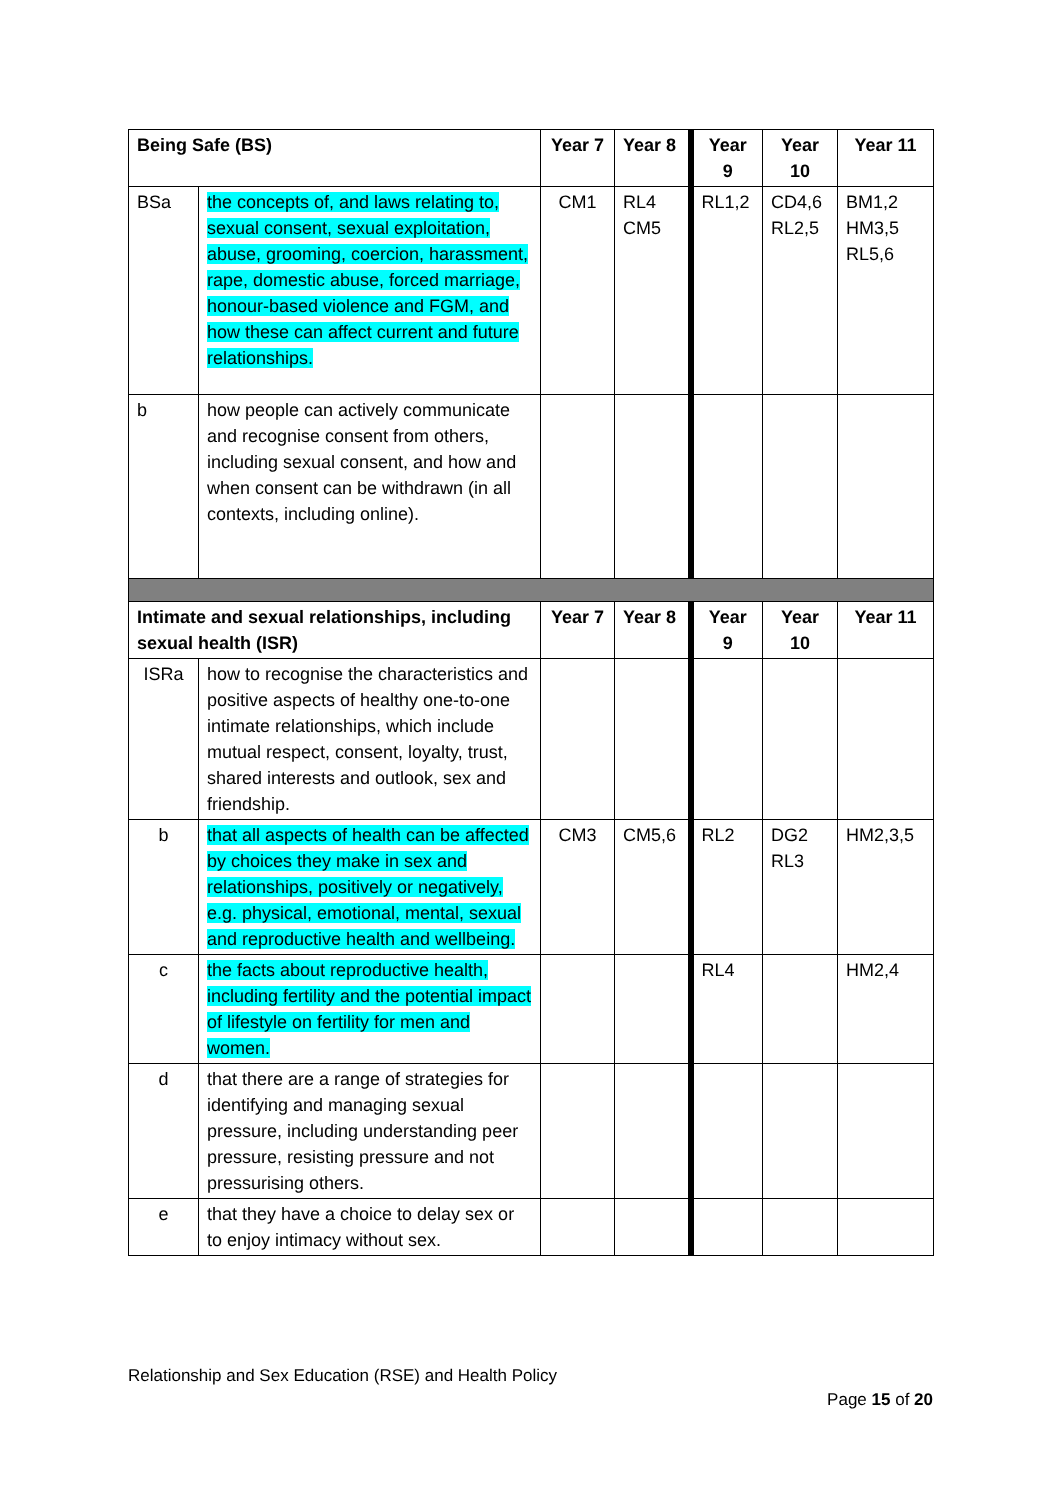| Being Safe (BS) | | Year 7 | Year 8 | Year 9 | Year 10 | Year 11 |
| --- | --- | --- | --- | --- | --- | --- |
| BSa | the concepts of, and laws relating to, sexual consent, sexual exploitation, abuse, grooming, coercion, harassment, rape, domestic abuse, forced marriage, honour-based violence and FGM, and how these can affect current and future relationships. | CM1 | RL4 CM5 | RL1,2 | CD4,6 RL2,5 | BM1,2 HM3,5 RL5,6 |
| b | how people can actively communicate and recognise consent from others, including sexual consent, and how and when consent can be withdrawn (in all contexts, including online). | | | | | |
| Intimate and sexual relationships, including sexual health (ISR) | | Year 7 | Year 8 | Year 9 | Year 10 | Year 11 |
| ISRa | how to recognise the characteristics and positive aspects of healthy one-to-one intimate relationships, which include mutual respect, consent, loyalty, trust, shared interests and outlook, sex and friendship. | | | | | |
| b | that all aspects of health can be affected by choices they make in sex and relationships, positively or negatively, e.g. physical, emotional, mental, sexual and reproductive health and wellbeing. | CM3 | CM5,6 | RL2 | DG2 RL3 | HM2,3,5 |
| c | the facts about reproductive health, including fertility and the potential impact of lifestyle on fertility for men and women. | | | RL4 | | HM2,4 |
| d | that there are a range of strategies for identifying and managing sexual pressure, including understanding peer pressure, resisting pressure and not pressurising others. | | | | | |
| e | that they have a choice to delay sex or to enjoy intimacy without sex. | | | | | |
Relationship and Sex Education (RSE) and Health Policy
Page 15 of 20